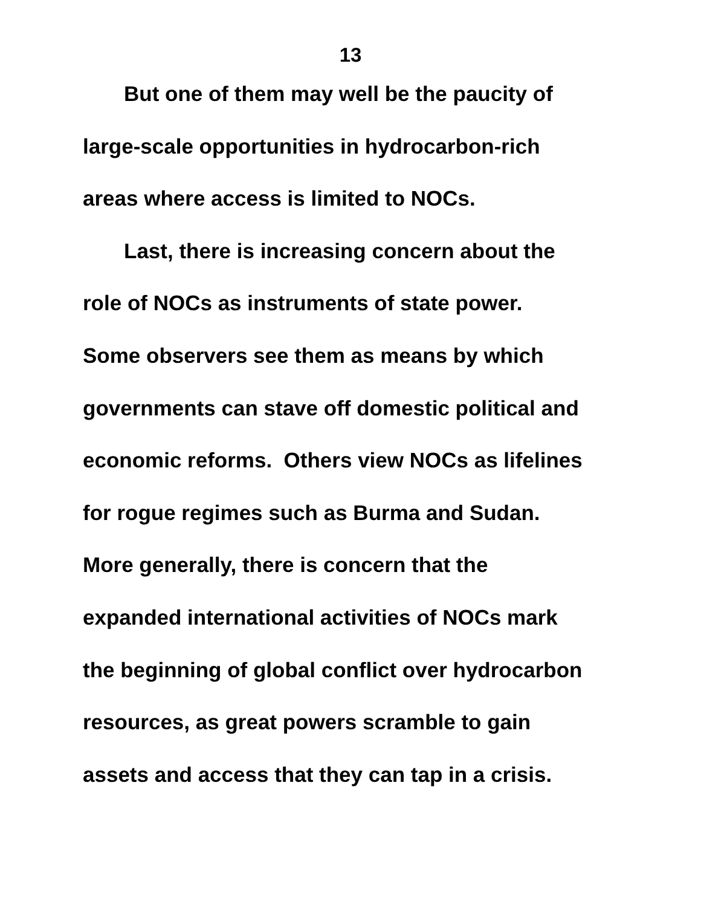13
But one of them may well be the paucity of
large-scale opportunities in hydrocarbon-rich
areas where access is limited to NOCs.
Last, there is increasing concern about the
role of NOCs as instruments of state power.
Some observers see them as means by which
governments can stave off domestic political and
economic reforms. Others view NOCs as lifelines
for rogue regimes such as Burma and Sudan.
More generally, there is concern that the
expanded international activities of NOCs mark
the beginning of global conflict over hydrocarbon
resources, as great powers scramble to gain
assets and access that they can tap in a crisis.